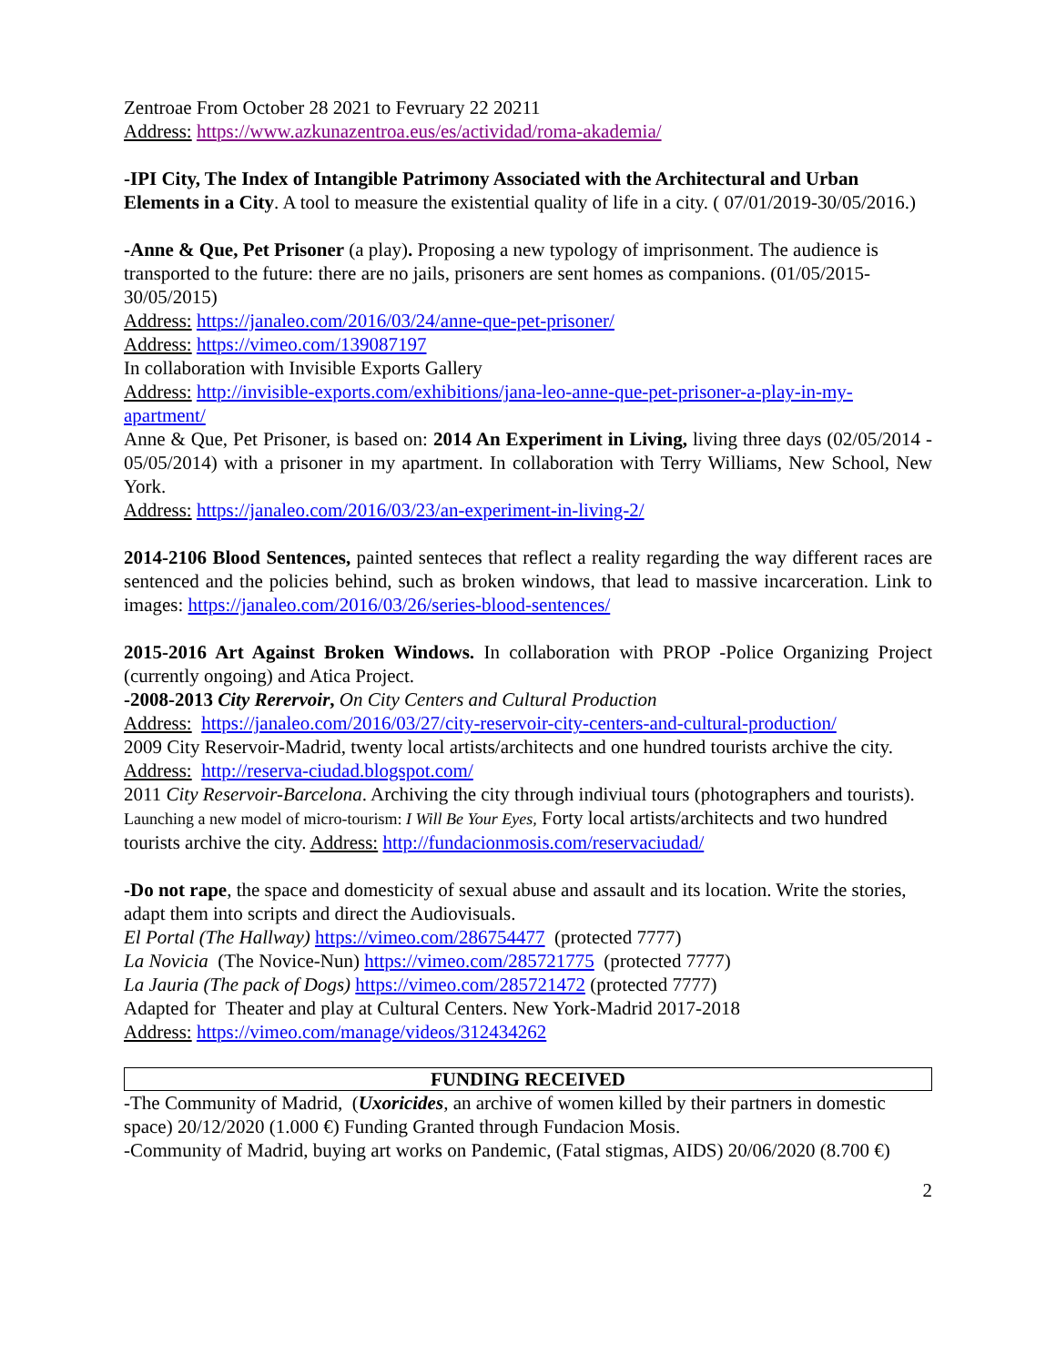Zentroae From October 28 2021 to Fevruary 22 20211
Address: https://www.azkunazentroa.eus/es/actividad/roma-akademia/
-IPI City, The Index of Intangible Patrimony Associated with the Architectural and Urban Elements in a City. A tool to measure the existential quality of life in a city. ( 07/01/2019-30/05/2016.)
-Anne & Que, Pet Prisoner (a play). Proposing a new typology of imprisonment. The audience is transported to the future: there are no jails, prisoners are sent homes as companions. (01/05/2015-30/05/2015)
Address: https://janaleo.com/2016/03/24/anne-que-pet-prisoner/
Address: https://vimeo.com/139087197
In collaboration with Invisible Exports Gallery
Address: http://invisible-exports.com/exhibitions/jana-leo-anne-que-pet-prisoner-a-play-in-my-apartment/
Anne & Que, Pet Prisoner, is based on: 2014 An Experiment in Living, living three days (02/05/2014 - 05/05/2014) with a prisoner in my apartment. In collaboration with Terry Williams, New School, New York.
Address: https://janaleo.com/2016/03/23/an-experiment-in-living-2/
2014-2106 Blood Sentences, painted senteces that reflect a reality regarding the way different races are sentenced and the policies behind, such as broken windows, that lead to massive incarceration. Link to images: https://janaleo.com/2016/03/26/series-blood-sentences/
2015-2016 Art Against Broken Windows. In collaboration with PROP -Police Organizing Project (currently ongoing) and Atica Project.
-2008-2013 City Rerervoir, On City Centers and Cultural Production
Address: https://janaleo.com/2016/03/27/city-reservoir-city-centers-and-cultural-production/
2009 City Reservoir-Madrid, twenty local artists/architects and one hundred tourists archive the city. Address: http://reserva-ciudad.blogspot.com/
2011 City Reservoir-Barcelona. Archiving the city through indiviual tours (photographers and tourists). Launching a new model of micro-tourism: I Will Be Your Eyes, Forty local artists/architects and two hundred tourists archive the city. Address: http://fundacionmosis.com/reservaciudad/
-Do not rape, the space and domesticity of sexual abuse and assault and its location. Write the stories, adapt them into scripts and direct the Audiovisuals.
El Portal (The Hallway) https://vimeo.com/286754477 (protected 7777)
La Novicia (The Novice-Nun) https://vimeo.com/285721775 (protected 7777)
La Jauria (The pack of Dogs) https://vimeo.com/285721472 (protected 7777)
Adapted for Theater and play at Cultural Centers. New York-Madrid 2017-2018
Address: https://vimeo.com/manage/videos/312434262
FUNDING RECEIVED
-The Community of Madrid, (Uxoricides, an archive of women killed by their partners in domestic space) 20/12/2020 (1.000 €) Funding Granted through Fundacion Mosis.
-Community of Madrid, buying art works on Pandemic, (Fatal stigmas, AIDS) 20/06/2020 (8.700 €)
2